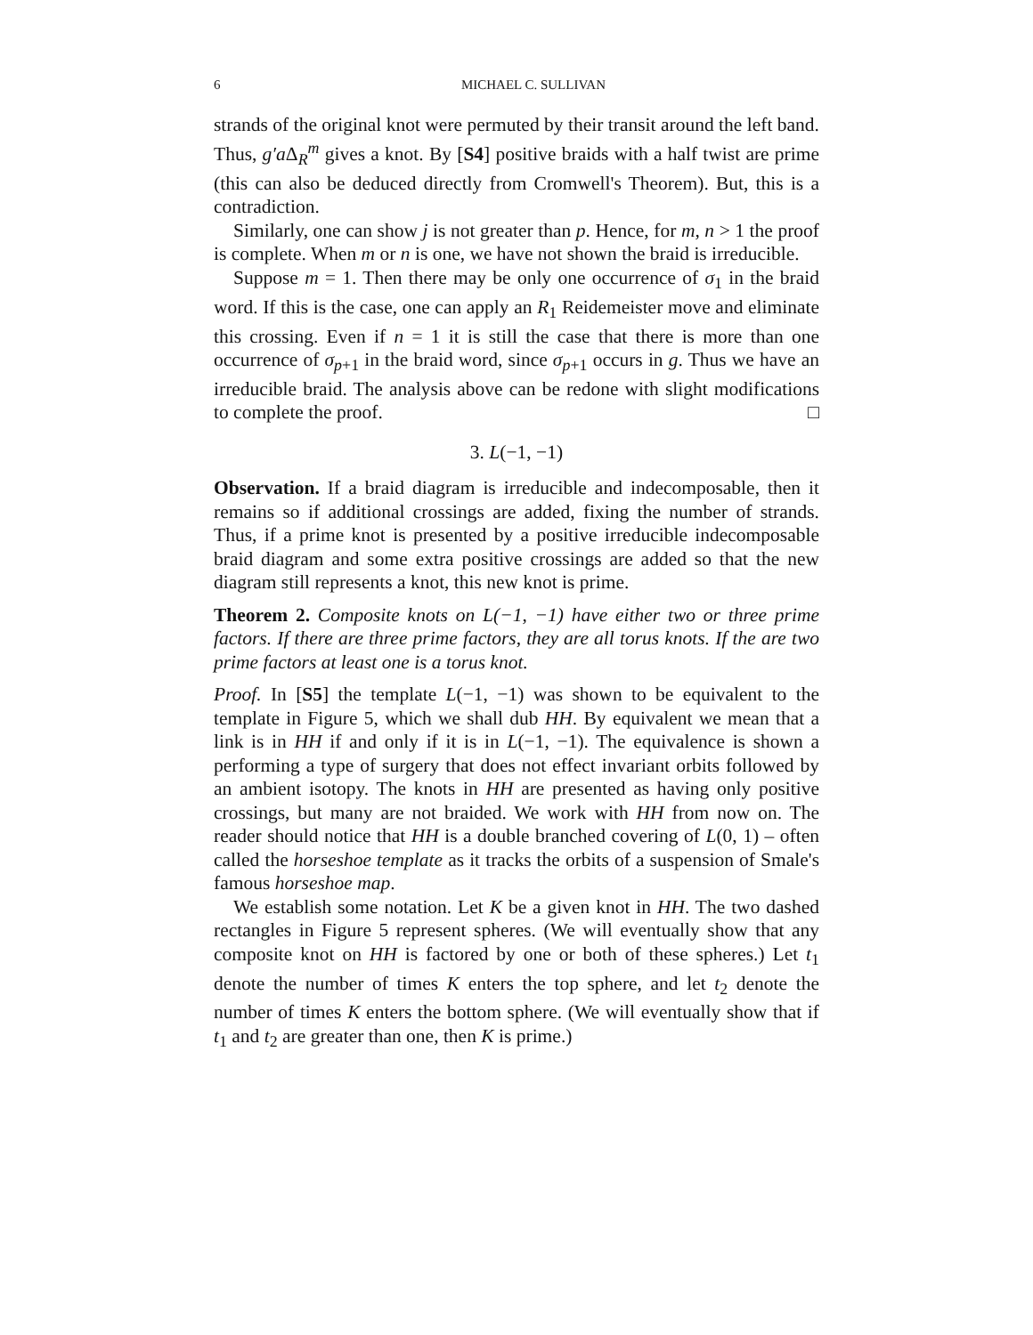6 MICHAEL C. SULLIVAN
strands of the original knot were permuted by their transit around the left band. Thus, g′a Δ<sub>R</sub><sup>m</sup> gives a knot. By [S4] positive braids with a half twist are prime (this can also be deduced directly from Cromwell's Theorem). But, this is a contradiction.
Similarly, one can show j is not greater than p. Hence, for m, n > 1 the proof is complete. When m or n is one, we have not shown the braid is irreducible.
Suppose m = 1. Then there may be only one occurrence of σ<sub>1</sub> in the braid word. If this is the case, one can apply an R<sub>1</sub> Reidemeister move and eliminate this crossing. Even if n = 1 it is still the case that there is more than one occurrence of σ<sub>p+1</sub> in the braid word, since σ<sub>p+1</sub> occurs in g. Thus we have an irreducible braid. The analysis above can be redone with slight modifications to complete the proof. □
3. L(−1, −1)
Observation. If a braid diagram is irreducible and indecomposable, then it remains so if additional crossings are added, fixing the number of strands. Thus, if a prime knot is presented by a positive irreducible indecomposable braid diagram and some extra positive crossings are added so that the new diagram still represents a knot, this new knot is prime.
Theorem 2. Composite knots on L(−1, −1) have either two or three prime factors. If there are three prime factors, they are all torus knots. If the are two prime factors at least one is a torus knot.
Proof. In [S5] the template L(−1, −1) was shown to be equivalent to the template in Figure 5, which we shall dub HH. By equivalent we mean that a link is in HH if and only if it is in L(−1, −1). The equivalence is shown a performing a type of surgery that does not effect invariant orbits followed by an ambient isotopy. The knots in HH are presented as having only positive crossings, but many are not braided. We work with HH from now on. The reader should notice that HH is a double branched covering of L(0, 1) – often called the horseshoe template as it tracks the orbits of a suspension of Smale's famous horseshoe map.
We establish some notation. Let K be a given knot in HH. The two dashed rectangles in Figure 5 represent spheres. (We will eventually show that any composite knot on HH is factored by one or both of these spheres.) Let t<sub>1</sub> denote the number of times K enters the top sphere, and let t<sub>2</sub> denote the number of times K enters the bottom sphere. (We will eventually show that if t<sub>1</sub> and t<sub>2</sub> are greater than one, then K is prime.)